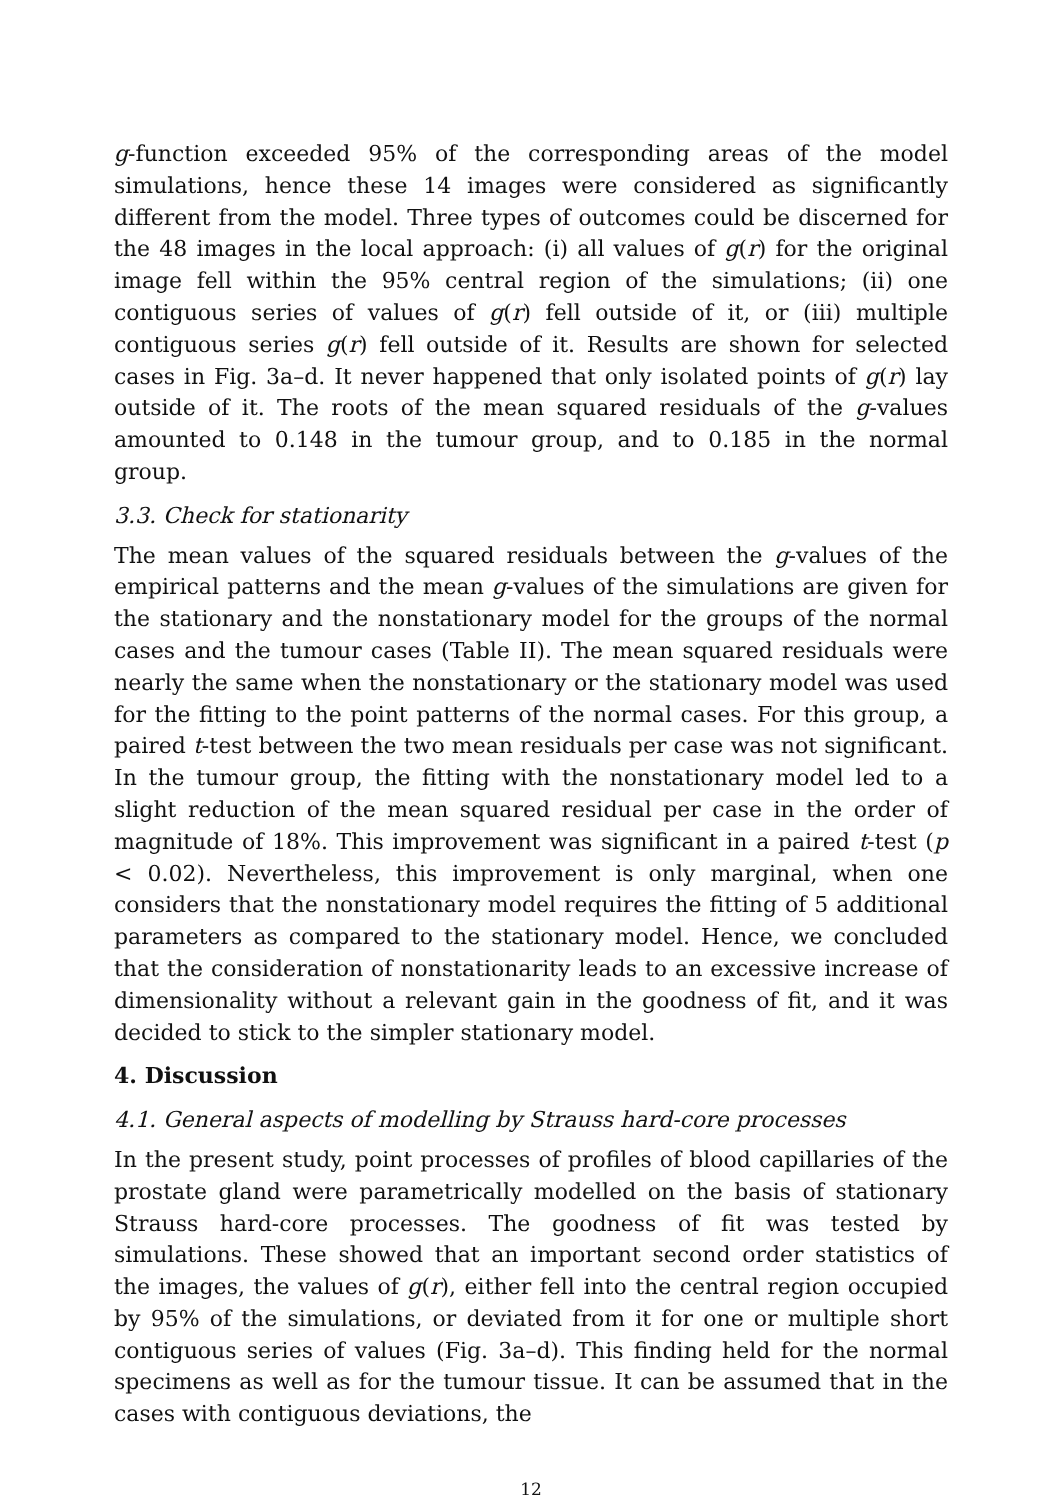g-function exceeded 95% of the corresponding areas of the model simulations, hence these 14 images were considered as significantly different from the model. Three types of outcomes could be discerned for the 48 images in the local approach: (i) all values of g(r) for the original image fell within the 95% central region of the simulations; (ii) one contiguous series of values of g(r) fell outside of it, or (iii) multiple contiguous series g(r) fell outside of it. Results are shown for selected cases in Fig. 3a–d. It never happened that only isolated points of g(r) lay outside of it. The roots of the mean squared residuals of the g-values amounted to 0.148 in the tumour group, and to 0.185 in the normal group.
3.3. Check for stationarity
The mean values of the squared residuals between the g-values of the empirical patterns and the mean g-values of the simulations are given for the stationary and the nonstationary model for the groups of the normal cases and the tumour cases (Table II). The mean squared residuals were nearly the same when the nonstationary or the stationary model was used for the fitting to the point patterns of the normal cases. For this group, a paired t-test between the two mean residuals per case was not significant. In the tumour group, the fitting with the nonstationary model led to a slight reduction of the mean squared residual per case in the order of magnitude of 18%. This improvement was significant in a paired t-test (p < 0.02). Nevertheless, this improvement is only marginal, when one considers that the nonstationary model requires the fitting of 5 additional parameters as compared to the stationary model. Hence, we concluded that the consideration of nonstationarity leads to an excessive increase of dimensionality without a relevant gain in the goodness of fit, and it was decided to stick to the simpler stationary model.
4. Discussion
4.1. General aspects of modelling by Strauss hard-core processes
In the present study, point processes of profiles of blood capillaries of the prostate gland were parametrically modelled on the basis of stationary Strauss hard-core processes. The goodness of fit was tested by simulations. These showed that an important second order statistics of the images, the values of g(r), either fell into the central region occupied by 95% of the simulations, or deviated from it for one or multiple short contiguous series of values (Fig. 3a–d). This finding held for the normal specimens as well as for the tumour tissue. It can be assumed that in the cases with contiguous deviations, the
12